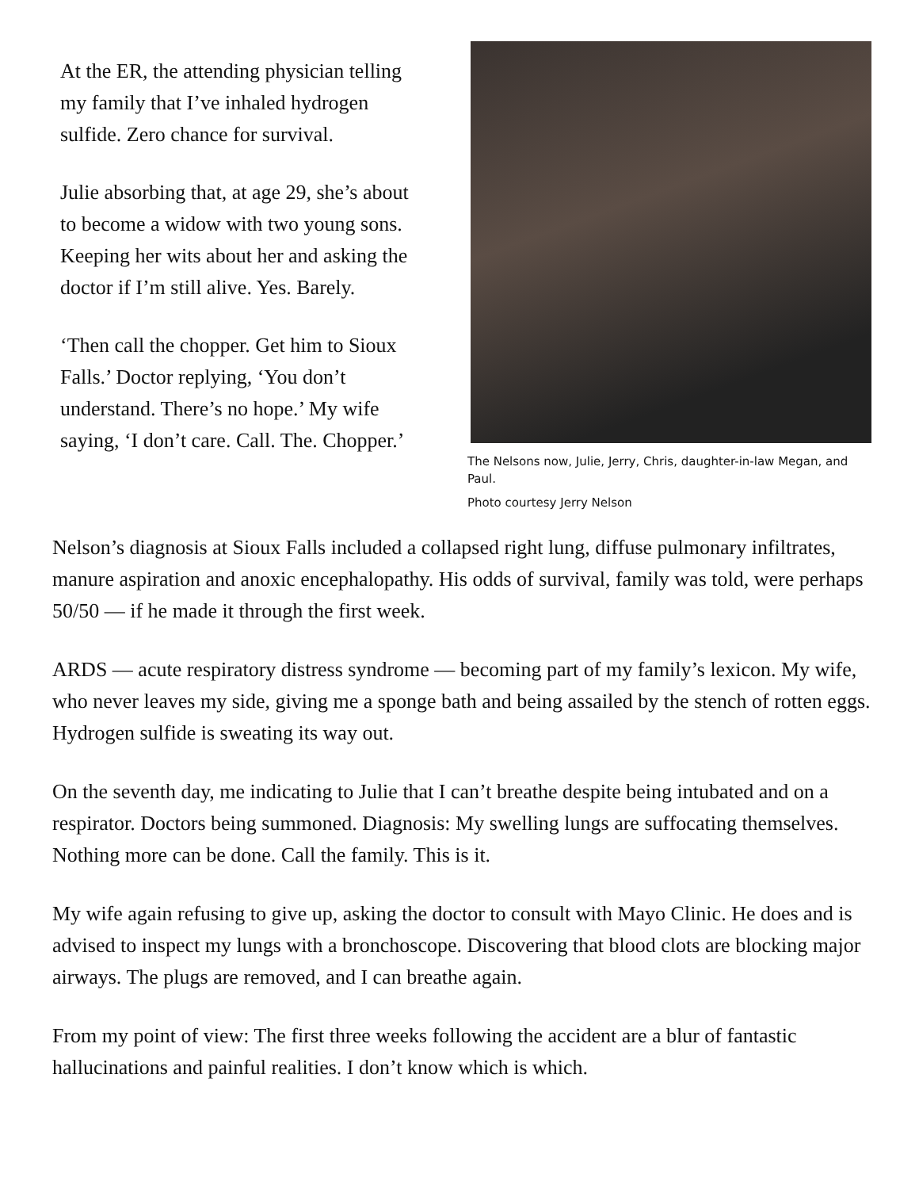At the ER, the attending physician telling my family that I’ve inhaled hydrogen sulfide. Zero chance for survival.
Julie absorbing that, at age 29, she’s about to become a widow with two young sons. Keeping her wits about her and asking the doctor if I’m still alive. Yes. Barely.
‘Then call the chopper. Get him to Sioux Falls.’ Doctor replying, ‘You don’t understand. There’s no hope.’ My wife saying, ‘I don’t care. Call. The. Chopper.’
The Nelsons now, Julie, Jerry, Chris, daughter-in-law Megan, and Paul.
Photo courtesy Jerry Nelson
Nelson’s diagnosis at Sioux Falls included a collapsed right lung, diffuse pulmonary infiltrates, manure aspiration and anoxic encephalopathy. His odds of survival, family was told, were perhaps 50/50 — if he made it through the first week.
ARDS — acute respiratory distress syndrome — becoming part of my family’s lexicon. My wife, who never leaves my side, giving me a sponge bath and being assailed by the stench of rotten eggs. Hydrogen sulfide is sweating its way out.
On the seventh day, me indicating to Julie that I can’t breathe despite being intubated and on a respirator. Doctors being summoned. Diagnosis: My swelling lungs are suffocating themselves. Nothing more can be done. Call the family. This is it.
My wife again refusing to give up, asking the doctor to consult with Mayo Clinic. He does and is advised to inspect my lungs with a bronchoscope. Discovering that blood clots are blocking major airways. The plugs are removed, and I can breathe again.
From my point of view: The first three weeks following the accident are a blur of fantastic hallucinations and painful realities. I don’t know which is which.